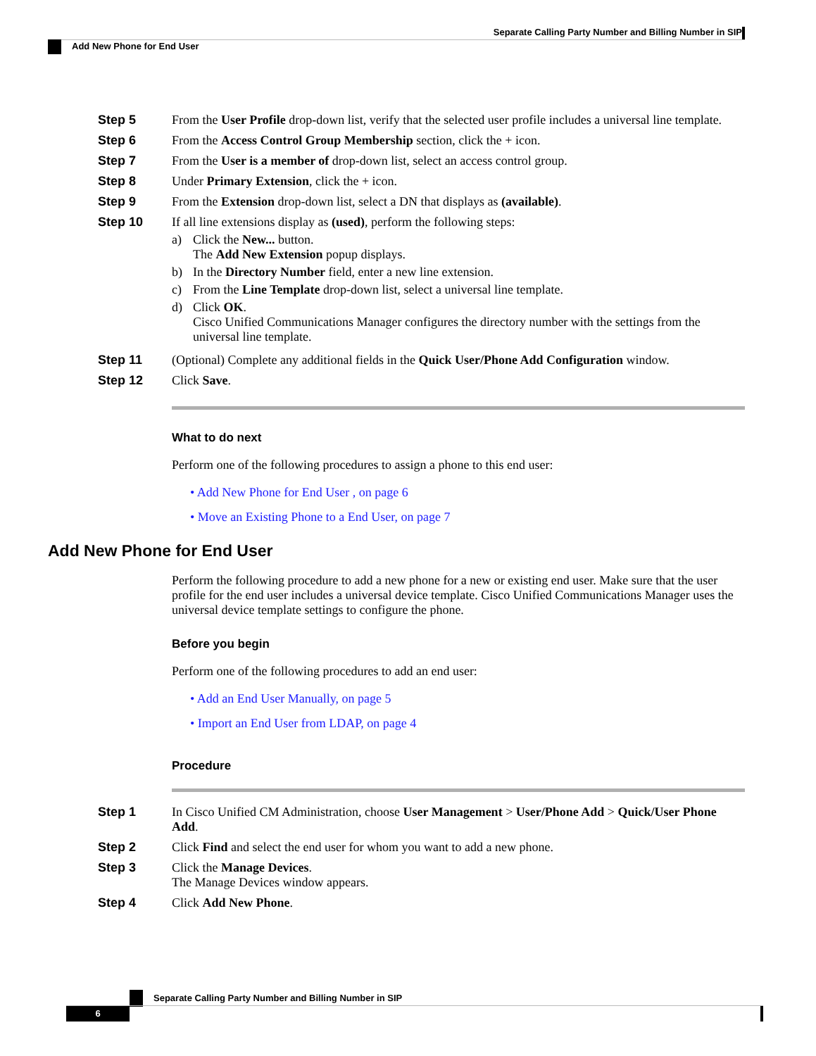Separate Calling Party Number and Billing Number in SIP
Add New Phone for End User
Step 5 From the User Profile drop-down list, verify that the selected user profile includes a universal line template.
Step 6 From the Access Control Group Membership section, click the + icon.
Step 7 From the User is a member of drop-down list, select an access control group.
Step 8 Under Primary Extension, click the + icon.
Step 9 From the Extension drop-down list, select a DN that displays as (available).
Step 10 If all line extensions display as (used), perform the following steps:
a) Click the New... button.
The Add New Extension popup displays.
b) In the Directory Number field, enter a new line extension.
c) From the Line Template drop-down list, select a universal line template.
d) Click OK.
Cisco Unified Communications Manager configures the directory number with the settings from the universal line template.
Step 11 (Optional) Complete any additional fields in the Quick User/Phone Add Configuration window.
Step 12 Click Save.
What to do next
Perform one of the following procedures to assign a phone to this end user:
• Add New Phone for End User , on page 6
• Move an Existing Phone to a End User, on page 7
Add New Phone for End User
Perform the following procedure to add a new phone for a new or existing end user. Make sure that the user profile for the end user includes a universal device template. Cisco Unified Communications Manager uses the universal device template settings to configure the phone.
Before you begin
Perform one of the following procedures to add an end user:
• Add an End User Manually, on page 5
• Import an End User from LDAP, on page 4
Procedure
Step 1 In Cisco Unified CM Administration, choose User Management > User/Phone Add > Quick/User Phone Add.
Step 2 Click Find and select the end user for whom you want to add a new phone.
Step 3 Click the Manage Devices.
The Manage Devices window appears.
Step 4 Click Add New Phone.
Separate Calling Party Number and Billing Number in SIP
6